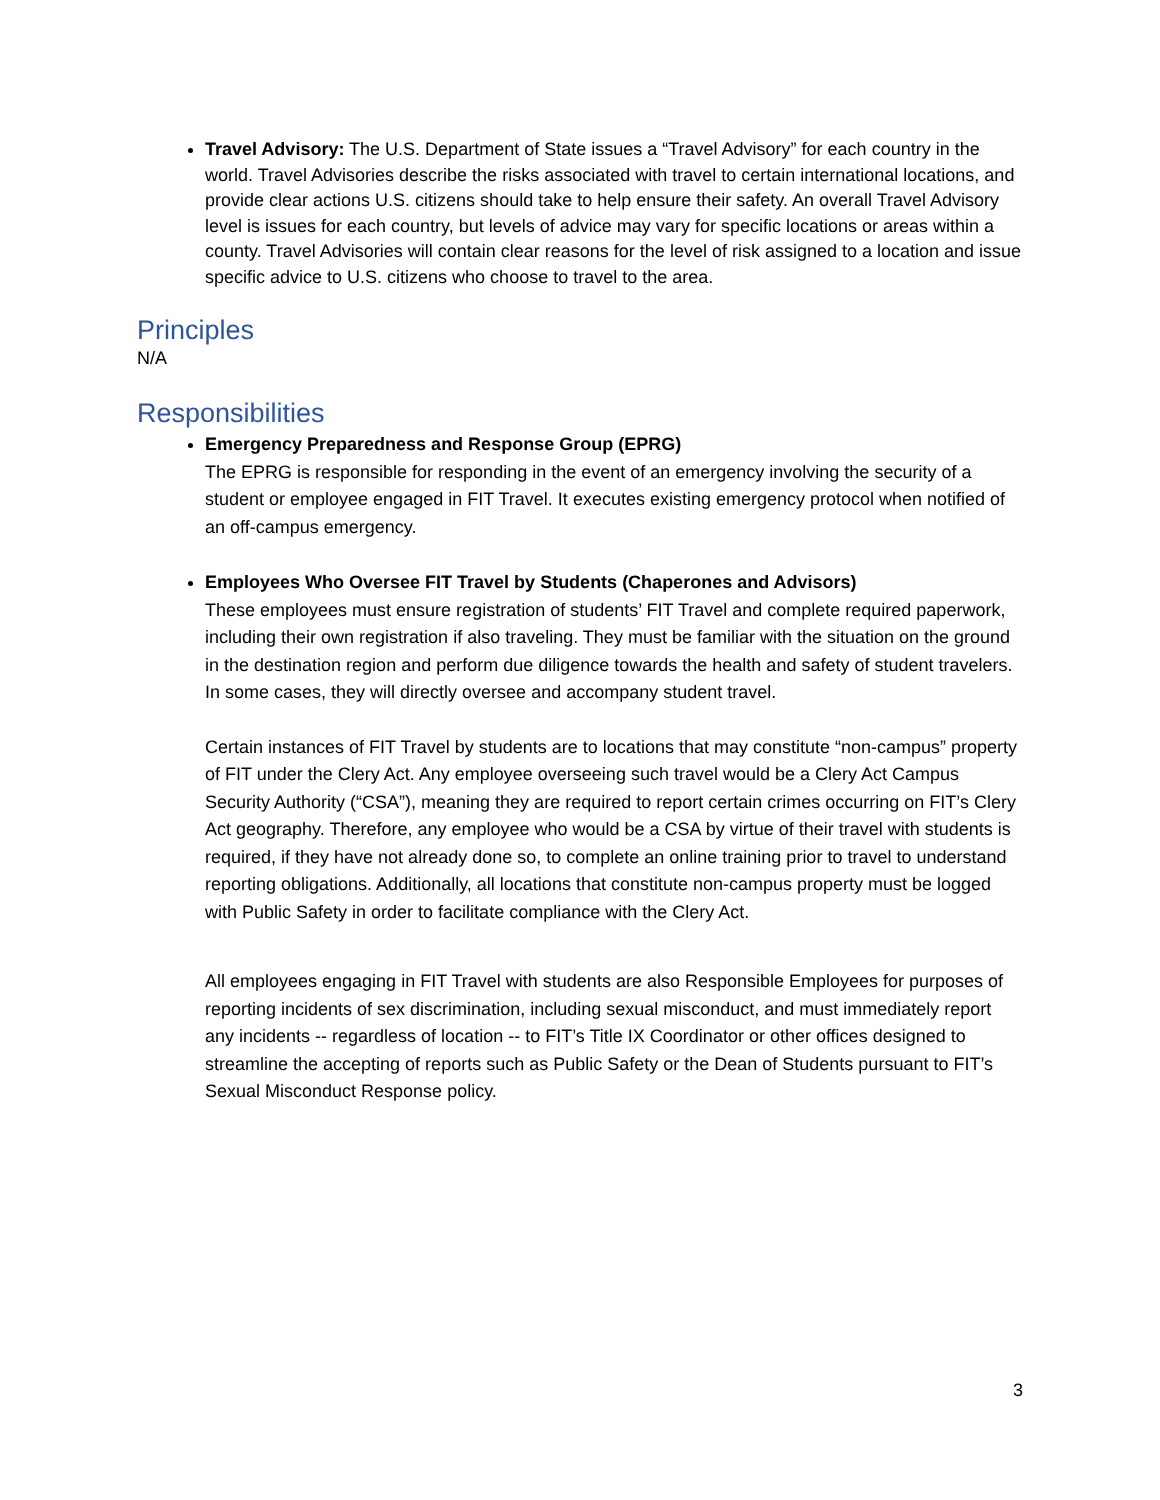Travel Advisory: The U.S. Department of State issues a “Travel Advisory” for each country in the world. Travel Advisories describe the risks associated with travel to certain international locations, and provide clear actions U.S. citizens should take to help ensure their safety. An overall Travel Advisory level is issues for each country, but levels of advice may vary for specific locations or areas within a county. Travel Advisories will contain clear reasons for the level of risk assigned to a location and issue specific advice to U.S. citizens who choose to travel to the area.
Principles
N/A
Responsibilities
Emergency Preparedness and Response Group (EPRG)
The EPRG is responsible for responding in the event of an emergency involving the security of a student or employee engaged in FIT Travel. It executes existing emergency protocol when notified of an off-campus emergency.
Employees Who Oversee FIT Travel by Students (Chaperones and Advisors)
These employees must ensure registration of students’ FIT Travel and complete required paperwork, including their own registration if also traveling. They must be familiar with the situation on the ground in the destination region and perform due diligence towards the health and safety of student travelers. In some cases, they will directly oversee and accompany student travel.
Certain instances of FIT Travel by students are to locations that may constitute “non-campus” property of FIT under the Clery Act. Any employee overseeing such travel would be a Clery Act Campus Security Authority (“CSA”), meaning they are required to report certain crimes occurring on FIT’s Clery Act geography. Therefore, any employee who would be a CSA by virtue of their travel with students is required, if they have not already done so, to complete an online training prior to travel to understand reporting obligations. Additionally, all locations that constitute non-campus property must be logged with Public Safety in order to facilitate compliance with the Clery Act.
All employees engaging in FIT Travel with students are also Responsible Employees for purposes of reporting incidents of sex discrimination, including sexual misconduct, and must immediately report any incidents -- regardless of location -- to FIT’s Title IX Coordinator or other offices designed to streamline the accepting of reports such as Public Safety or the Dean of Students pursuant to FIT’s Sexual Misconduct Response policy.
3